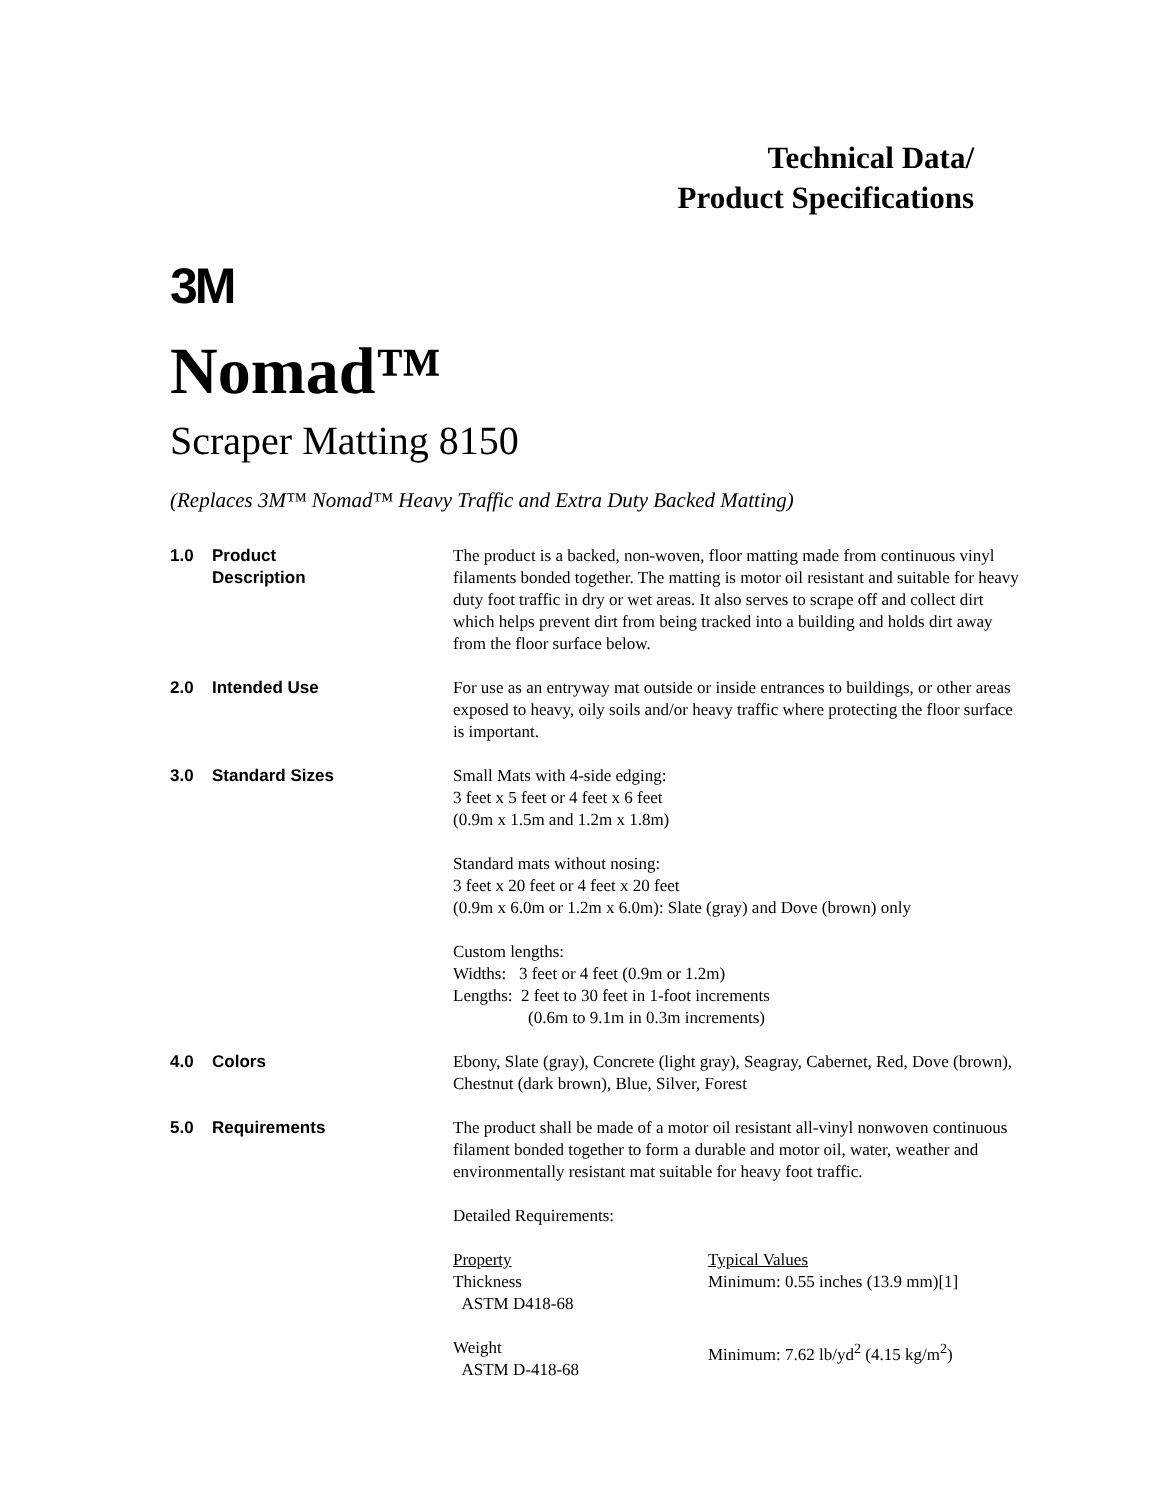Technical Data/
Product Specifications
3M
Nomad™
Scraper Matting 8150
(Replaces 3M™ Nomad™ Heavy Traffic and Extra Duty Backed Matting)
| 1.0 | Product Description | The product is a backed, non-woven, floor matting made from continuous vinyl filaments bonded together. The matting is motor oil resistant and suitable for heavy duty foot traffic in dry or wet areas. It also serves to scrape off and collect dirt which helps prevent dirt from being tracked into a building and holds dirt away from the floor surface below. |
| 2.0 | Intended Use | For use as an entryway mat outside or inside entrances to buildings, or other areas exposed to heavy, oily soils and/or heavy traffic where protecting the floor surface is important. |
| 3.0 | Standard Sizes | Small Mats with 4-side edging: 3 feet x 5 feet or 4 feet x 6 feet (0.9m x 1.5m and 1.2m x 1.8m) Standard mats without nosing: 3 feet x 20 feet or 4 feet x 20 feet (0.9m x 6.0m or 1.2m x 6.0m): Slate (gray) and Dove (brown) only Custom lengths: Widths: 3 feet or 4 feet (0.9m or 1.2m) Lengths: 2 feet to 30 feet in 1-foot increments (0.6m to 9.1m in 0.3m increments) |
| 4.0 | Colors | Ebony, Slate (gray), Concrete (light gray), Seagray, Cabernet, Red, Dove (brown), Chestnut (dark brown), Blue, Silver, Forest |
| 5.0 | Requirements | The product shall be made of a motor oil resistant all-vinyl nonwoven continuous filament bonded together to form a durable and motor oil, water, weather and environmentally resistant mat suitable for heavy foot traffic. Detailed Requirements: / Property Thickness ASTM D418-68 / Typical Values Minimum: 0.55 inches (13.9 mm)[1] / / Weight ASTM D-418-68 / Minimum: 7.62 lb/yd<sup>2</sup> (4.15 kg/m<sup>2</sup>) / |